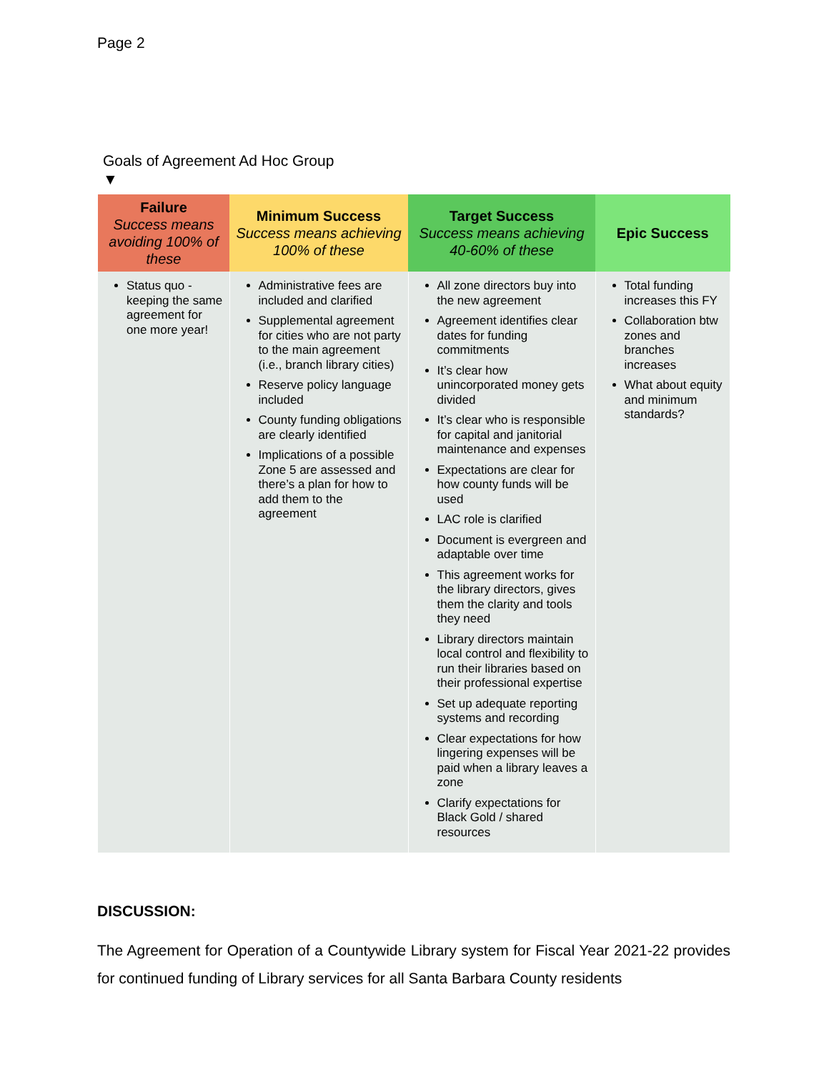Page 2
Goals of Agreement Ad Hoc Group
▼
| Failure Success means avoiding 100% of these | Minimum Success Success means achieving 100% of these | Target Success Success means achieving 40-60% of these | Epic Success |
| --- | --- | --- | --- |
| Status quo - keeping the same agreement for one more year! | Administrative fees are included and clarified Supplemental agreement for cities who are not party to the main agreement (i.e., branch library cities) Reserve policy language included County funding obligations are clearly identified Implications of a possible Zone 5 are assessed and there’s a plan for how to add them to the agreement | All zone directors buy into the new agreement Agreement identifies clear dates for funding commitments It’s clear how unincorporated money gets divided It’s clear who is responsible for capital and janitorial maintenance and expenses Expectations are clear for how county funds will be used LAC role is clarified Document is evergreen and adaptable over time This agreement works for the library directors, gives them the clarity and tools they need Library directors maintain local control and flexibility to run their libraries based on their professional expertise Set up adequate reporting systems and recording Clear expectations for how lingering expenses will be paid when a library leaves a zone Clarify expectations for Black Gold / shared resources | Total funding increases this FY Collaboration btw zones and branches increases What about equity and minimum standards? |
DISCUSSION:
The Agreement for Operation of a Countywide Library system for Fiscal Year 2021-22 provides for continued funding of Library services for all Santa Barbara County residents